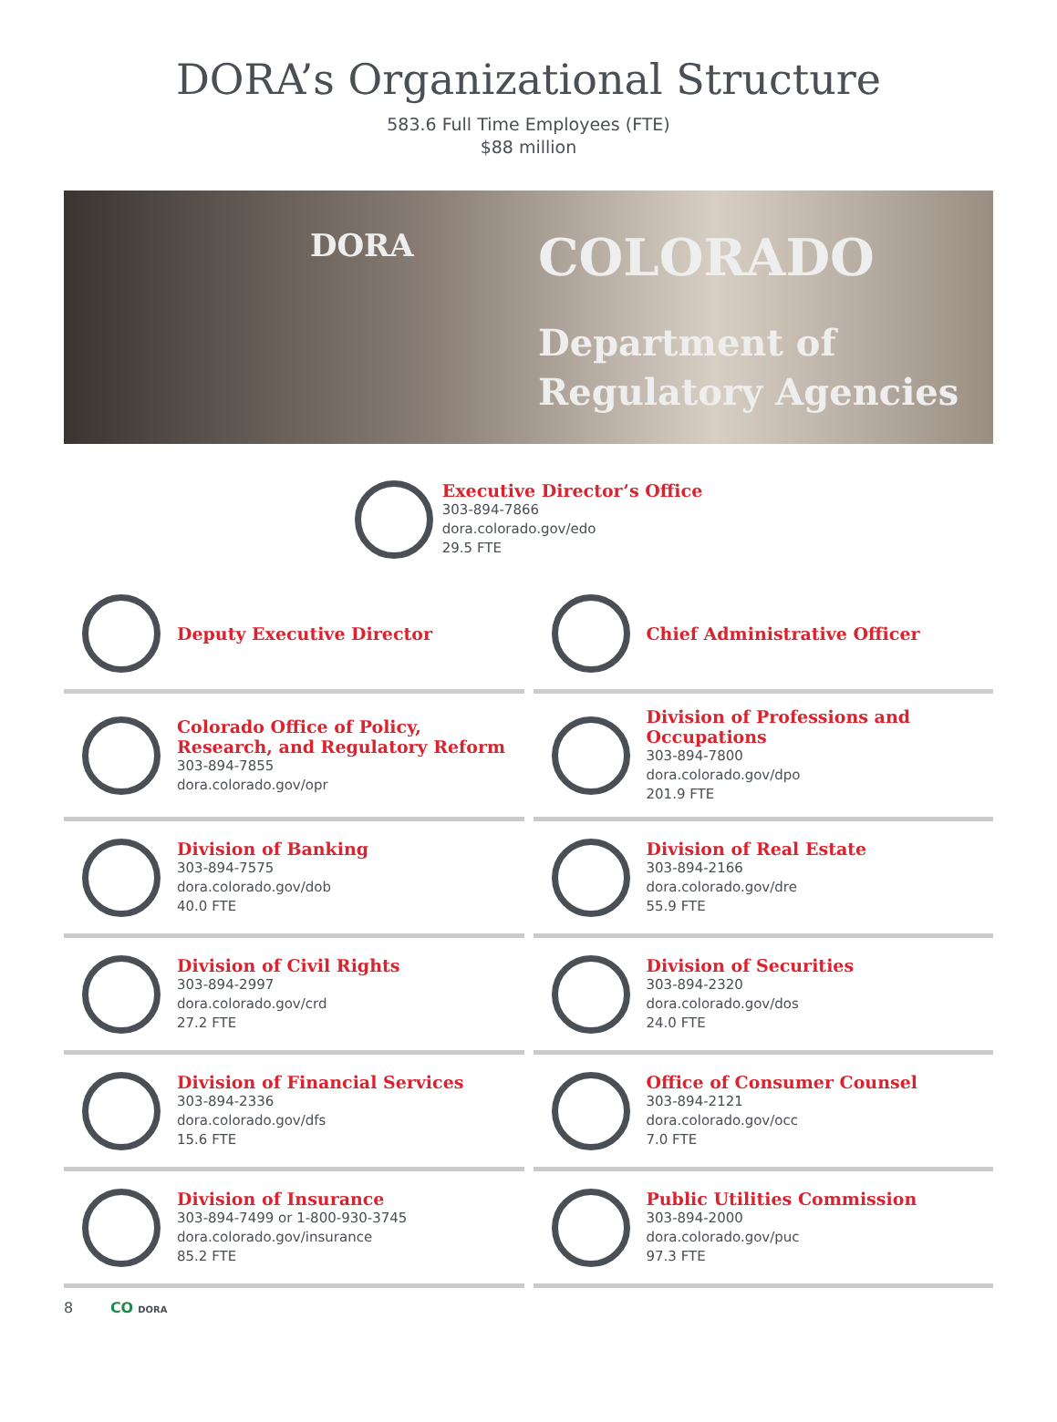DORA’s Organizational Structure
583.6 Full Time Employees (FTE)
$88 million
DORA COLORADO
Department of
Regulatory Agencies
Executive Director’s Office
303-894-7866
dora.colorado.gov/edo
29.5 FTE
Deputy Executive Director
Chief Administrative Officer
Colorado Office of Policy, Research, and Regulatory Reform
303-894-7855
dora.colorado.gov/opr
Division of Professions and Occupations
303-894-7800
dora.colorado.gov/dpo
201.9 FTE
Division of Banking
303-894-7575
dora.colorado.gov/dob
40.0 FTE
Division of Real Estate
303-894-2166
dora.colorado.gov/dre
55.9 FTE
Division of Civil Rights
303-894-2997
dora.colorado.gov/crd
27.2 FTE
Division of Securities
303-894-2320
dora.colorado.gov/dos
24.0 FTE
Division of Financial Services
303-894-2336
dora.colorado.gov/dfs
15.6 FTE
Office of Consumer Counsel
303-894-2121
dora.colorado.gov/occ
7.0 FTE
Division of Insurance
303-894-7499 or 1-800-930-3745
dora.colorado.gov/insurance
85.2 FTE
Public Utilities Commission
303-894-2000
dora.colorado.gov/puc
97.3 FTE
8 CO DORA